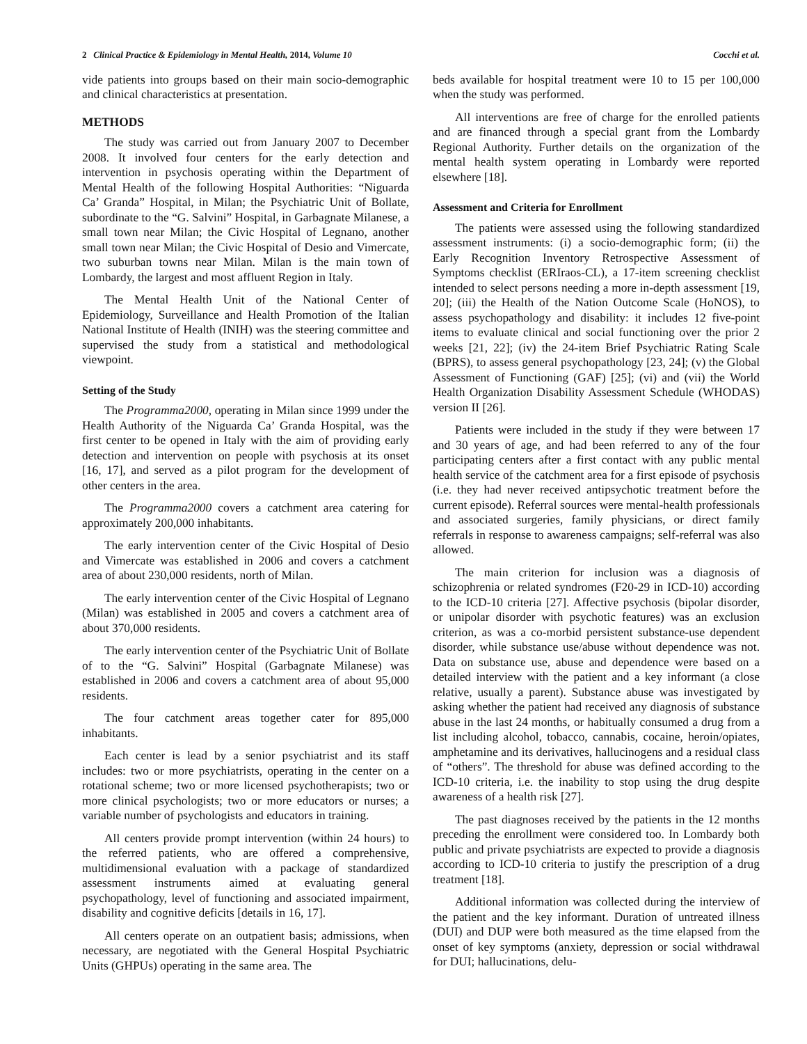2 Clinical Practice & Epidemiology in Mental Health, 2014, Volume 10 Cocchi et al.
vide patients into groups based on their main socio-demographic and clinical characteristics at presentation.
METHODS
The study was carried out from January 2007 to December 2008. It involved four centers for the early detection and intervention in psychosis operating within the Department of Mental Health of the following Hospital Authorities: “Niguarda Ca’ Granda” Hospital, in Milan; the Psychiatric Unit of Bollate, subordinate to the “G. Salvini” Hospital, in Garbagnate Milanese, a small town near Milan; the Civic Hospital of Legnano, another small town near Milan; the Civic Hospital of Desio and Vimercate, two suburban towns near Milan. Milan is the main town of Lombardy, the largest and most affluent Region in Italy.
The Mental Health Unit of the National Center of Epidemiology, Surveillance and Health Promotion of the Italian National Institute of Health (INIH) was the steering committee and supervised the study from a statistical and methodological viewpoint.
Setting of the Study
The Programma2000, operating in Milan since 1999 under the Health Authority of the Niguarda Ca’ Granda Hospital, was the first center to be opened in Italy with the aim of providing early detection and intervention on people with psychosis at its onset [16, 17], and served as a pilot program for the development of other centers in the area.
The Programma2000 covers a catchment area catering for approximately 200,000 inhabitants.
The early intervention center of the Civic Hospital of Desio and Vimercate was established in 2006 and covers a catchment area of about 230,000 residents, north of Milan.
The early intervention center of the Civic Hospital of Legnano (Milan) was established in 2005 and covers a catchment area of about 370,000 residents.
The early intervention center of the Psychiatric Unit of Bollate of to the “G. Salvini” Hospital (Garbagnate Milanese) was established in 2006 and covers a catchment area of about 95,000 residents.
The four catchment areas together cater for 895,000 inhabitants.
Each center is lead by a senior psychiatrist and its staff includes: two or more psychiatrists, operating in the center on a rotational scheme; two or more licensed psychotherapists; two or more clinical psychologists; two or more educators or nurses; a variable number of psychologists and educators in training.
All centers provide prompt intervention (within 24 hours) to the referred patients, who are offered a comprehensive, multidimensional evaluation with a package of standardized assessment instruments aimed at evaluating general psychopathology, level of functioning and associated impairment, disability and cognitive deficits [details in 16, 17].
All centers operate on an outpatient basis; admissions, when necessary, are negotiated with the General Hospital Psychiatric Units (GHPUs) operating in the same area. The
beds available for hospital treatment were 10 to 15 per 100,000 when the study was performed.
All interventions are free of charge for the enrolled patients and are financed through a special grant from the Lombardy Regional Authority. Further details on the organization of the mental health system operating in Lombardy were reported elsewhere [18].
Assessment and Criteria for Enrollment
The patients were assessed using the following standardized assessment instruments: (i) a socio-demographic form; (ii) the Early Recognition Inventory Retrospective Assessment of Symptoms checklist (ERIraos-CL), a 17-item screening checklist intended to select persons needing a more in-depth assessment [19, 20]; (iii) the Health of the Nation Outcome Scale (HoNOS), to assess psychopathology and disability: it includes 12 five-point items to evaluate clinical and social functioning over the prior 2 weeks [21, 22]; (iv) the 24-item Brief Psychiatric Rating Scale (BPRS), to assess general psychopathology [23, 24]; (v) the Global Assessment of Functioning (GAF) [25]; (vi) and (vii) the World Health Organization Disability Assessment Schedule (WHODAS) version II [26].
Patients were included in the study if they were between 17 and 30 years of age, and had been referred to any of the four participating centers after a first contact with any public mental health service of the catchment area for a first episode of psychosis (i.e. they had never received antipsychotic treatment before the current episode). Referral sources were mental-health professionals and associated surgeries, family physicians, or direct family referrals in response to awareness campaigns; self-referral was also allowed.
The main criterion for inclusion was a diagnosis of schizophrenia or related syndromes (F20-29 in ICD-10) according to the ICD-10 criteria [27]. Affective psychosis (bipolar disorder, or unipolar disorder with psychotic features) was an exclusion criterion, as was a co-morbid persistent substance-use dependent disorder, while substance use/abuse without dependence was not. Data on substance use, abuse and dependence were based on a detailed interview with the patient and a key informant (a close relative, usually a parent). Substance abuse was investigated by asking whether the patient had received any diagnosis of substance abuse in the last 24 months, or habitually consumed a drug from a list including alcohol, tobacco, cannabis, cocaine, heroin/opiates, amphetamine and its derivatives, hallucinogens and a residual class of “others”. The threshold for abuse was defined according to the ICD-10 criteria, i.e. the inability to stop using the drug despite awareness of a health risk [27].
The past diagnoses received by the patients in the 12 months preceding the enrollment were considered too. In Lombardy both public and private psychiatrists are expected to provide a diagnosis according to ICD-10 criteria to justify the prescription of a drug treatment [18].
Additional information was collected during the interview of the patient and the key informant. Duration of untreated illness (DUI) and DUP were both measured as the time elapsed from the onset of key symptoms (anxiety, depression or social withdrawal for DUI; hallucinations, delu-